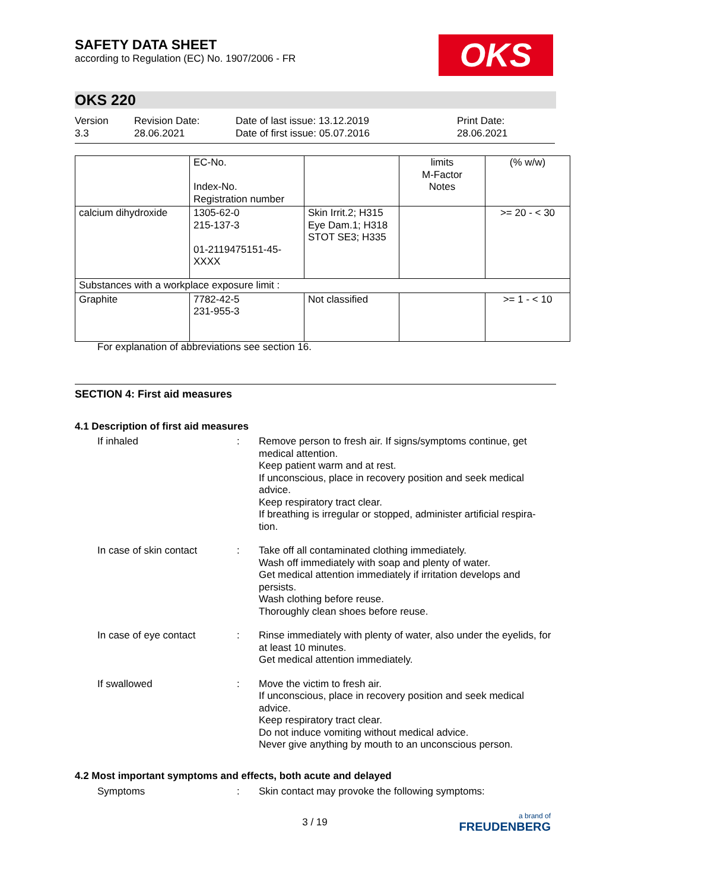SAFETY DATA SHEET
according to Regulation (EC) No. 1907/2006 - FR
OKS
OKS 220
Version
3.3
Revision Date:
28.06.2021
Date of last issue: 13.12.2019
Date of first issue: 05.07.2016
Print Date:
28.06.2021
| | EC-No. Index-No. Registration number | | limits M-Factor Notes | (% w/w) |
| calcium dihydroxide | 1305-62-0 215-137-3 01-2119475151-45- XXXX | Skin Irrit.2; H315 Eye Dam.1; H318 STOT SE3; H335 | | >= 20 - < 30 |
| Substances with a workplace exposure limit : | | | | |
| Graphite | 7782-42-5 231-955-3 | Not classified | | >= 1 - < 10 |
For explanation of abbreviations see section 16.
SECTION 4: First aid measures
4.1 Description of first aid measures
If inhaled : Remove person to fresh air. If signs/symptoms continue, get medical attention.
Keep patient warm and at rest.
If unconscious, place in recovery position and seek medical advice.
Keep respiratory tract clear.
If breathing is irregular or stopped, administer artificial respira-tion.
In case of skin contact : Take off all contaminated clothing immediately.
Wash off immediately with soap and plenty of water.
Get medical attention immediately if irritation develops and persists.
Wash clothing before reuse.
Thoroughly clean shoes before reuse.
In case of eye contact : Rinse immediately with plenty of water, also under the eyelids, for at least 10 minutes.
Get medical attention immediately.
If swallowed : Move the victim to fresh air.
If unconscious, place in recovery position and seek medical advice.
Keep respiratory tract clear.
Do not induce vomiting without medical advice.
Never give anything by mouth to an unconscious person.
4.2 Most important symptoms and effects, both acute and delayed
Symptoms : Skin contact may provoke the following symptoms:
3 / 19
a brand of
FREUDENBERG